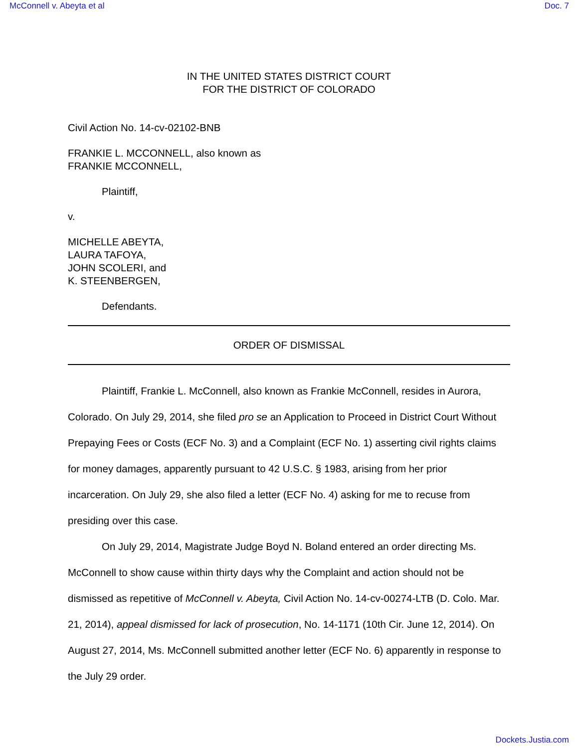McConnell v. Abeyta et al Doc. 7
IN THE UNITED STATES DISTRICT COURT
FOR THE DISTRICT OF COLORADO
Civil Action No. 14-cv-02102-BNB
FRANKIE L. MCCONNELL, also known as
FRANKIE MCCONNELL,
Plaintiff,
v.
MICHELLE ABEYTA,
LAURA TAFOYA,
JOHN SCOLERI, and
K. STEENBERGEN,
Defendants.
ORDER OF DISMISSAL
Plaintiff, Frankie L. McConnell, also known as Frankie McConnell, resides in Aurora, Colorado. On July 29, 2014, she filed pro se an Application to Proceed in District Court Without Prepaying Fees or Costs (ECF No. 3) and a Complaint (ECF No. 1) asserting civil rights claims for money damages, apparently pursuant to 42 U.S.C. § 1983, arising from her prior incarceration. On July 29, she also filed a letter (ECF No. 4) asking for me to recuse from presiding over this case.
On July 29, 2014, Magistrate Judge Boyd N. Boland entered an order directing Ms. McConnell to show cause within thirty days why the Complaint and action should not be dismissed as repetitive of McConnell v. Abeyta, Civil Action No. 14-cv-00274-LTB (D. Colo. Mar. 21, 2014), appeal dismissed for lack of prosecution, No. 14-1171 (10th Cir. June 12, 2014). On August 27, 2014, Ms. McConnell submitted another letter (ECF No. 6) apparently in response to the July 29 order.
Dockets.Justia.com